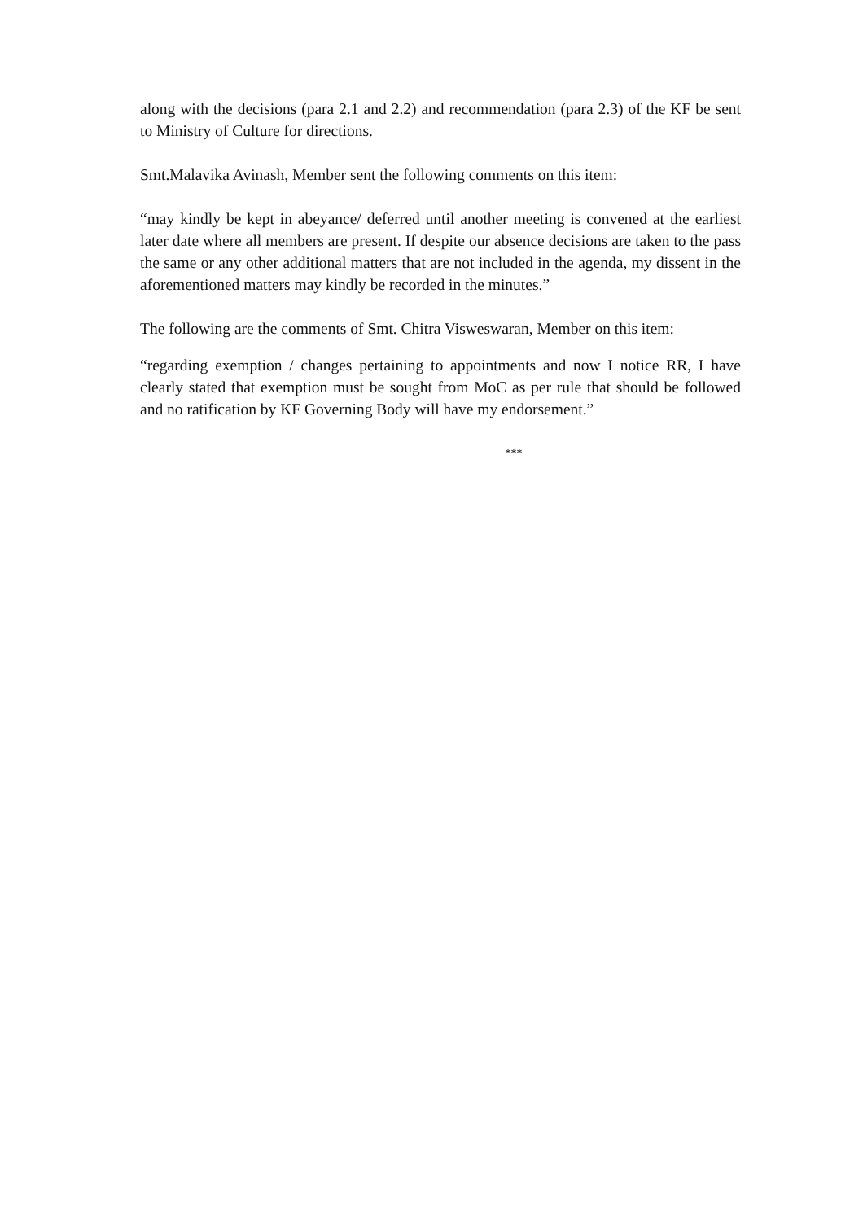along with the decisions (para 2.1 and 2.2) and recommendation (para 2.3) of the KF be sent to Ministry of Culture for directions.
Smt.Malavika Avinash, Member sent the following comments on this item:
“may kindly be kept in abeyance/ deferred until another meeting is convened at the earliest later date where all members are present. If despite our absence decisions are taken to the pass the same or any other additional matters that are not included in the agenda, my dissent in the aforementioned matters may kindly be recorded in the minutes.”
The following are the comments of Smt. Chitra Visweswaran, Member on this item:
“regarding exemption / changes pertaining to appointments and now I notice RR, I have clearly stated that exemption must be sought from MoC as per rule that should be followed and no ratification by KF Governing Body will have my endorsement.”
***